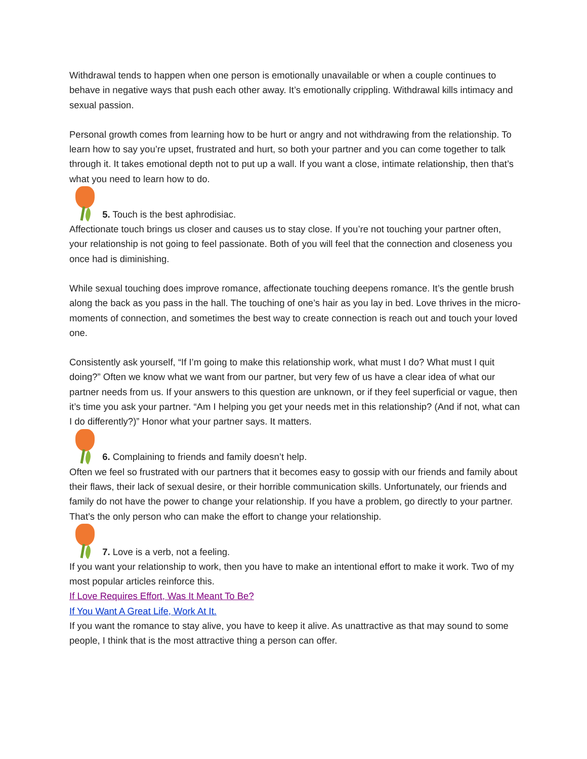Withdrawal tends to happen when one person is emotionally unavailable or when a couple continues to behave in negative ways that push each other away. It’s emotionally crippling. Withdrawal kills intimacy and sexual passion.
Personal growth comes from learning how to be hurt or angry and not withdrawing from the relationship. To learn how to say you’re upset, frustrated and hurt, so both your partner and you can come together to talk through it. It takes emotional depth not to put up a wall. If you want a close, intimate relationship, then that’s what you need to learn how to do.
5. Touch is the best aphrodisiac.
Affectionate touch brings us closer and causes us to stay close. If you’re not touching your partner often, your relationship is not going to feel passionate. Both of you will feel that the connection and closeness you once had is diminishing.
While sexual touching does improve romance, affectionate touching deepens romance. It’s the gentle brush along the back as you pass in the hall. The touching of one’s hair as you lay in bed. Love thrives in the micro-moments of connection, and sometimes the best way to create connection is reach out and touch your loved one.
Consistently ask yourself, “If I’m going to make this relationship work, what must I do? What must I quit doing?” Often we know what we want from our partner, but very few of us have a clear idea of what our partner needs from us. If your answers to this question are unknown, or if they feel superficial or vague, then it’s time you ask your partner. “Am I helping you get your needs met in this relationship? (And if not, what can I do differently?)” Honor what your partner says. It matters.
6. Complaining to friends and family doesn’t help.
Often we feel so frustrated with our partners that it becomes easy to gossip with our friends and family about their flaws, their lack of sexual desire, or their horrible communication skills. Unfortunately, our friends and family do not have the power to change your relationship. If you have a problem, go directly to your partner. That’s the only person who can make the effort to change your relationship.
7. Love is a verb, not a feeling.
If you want your relationship to work, then you have to make an intentional effort to make it work. Two of my most popular articles reinforce this.
If Love Requires Effort, Was It Meant To Be?
If You Want A Great Life, Work At It.
If you want the romance to stay alive, you have to keep it alive. As unattractive as that may sound to some people, I think that is the most attractive thing a person can offer.